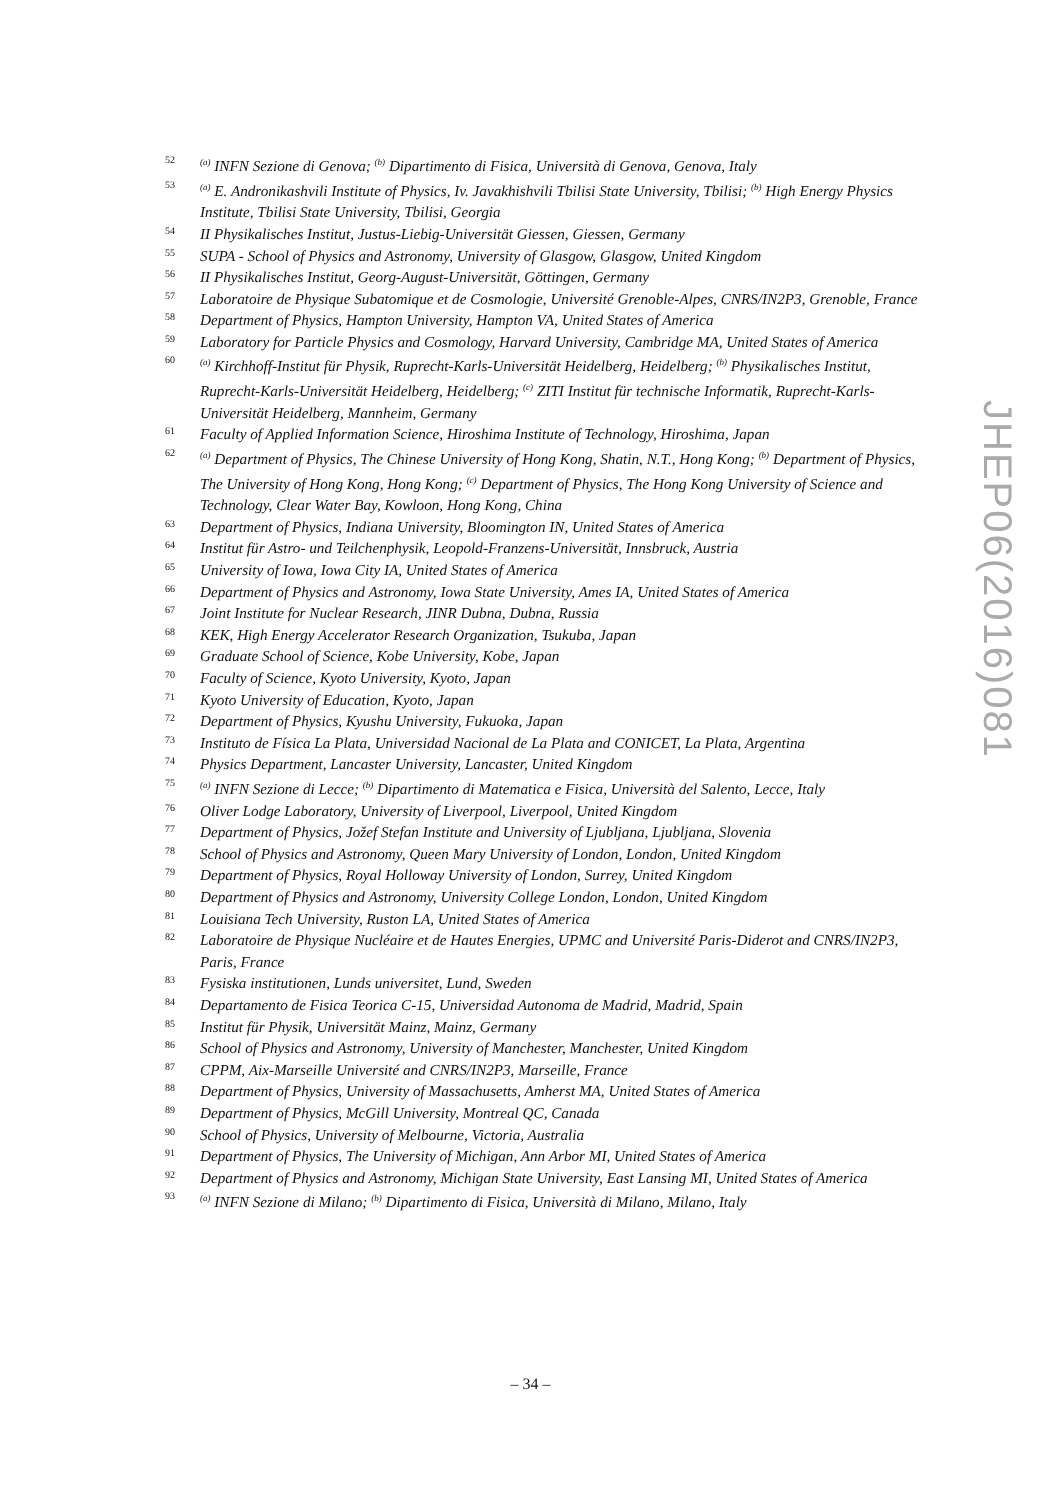52<sup>(a)</sup> INFN Sezione di Genova; <sup>(b)</sup> Dipartimento di Fisica, Università di Genova, Genova, Italy
53<sup>(a)</sup> E. Andronikashvili Institute of Physics, Iv. Javakhishvili Tbilisi State University, Tbilisi; <sup>(b)</sup> High Energy Physics Institute, Tbilisi State University, Tbilisi, Georgia
54 II Physikalisches Institut, Justus-Liebig-Universität Giessen, Giessen, Germany
55 SUPA - School of Physics and Astronomy, University of Glasgow, Glasgow, United Kingdom
56 II Physikalisches Institut, Georg-August-Universität, Göttingen, Germany
57 Laboratoire de Physique Subatomique et de Cosmologie, Université Grenoble-Alpes, CNRS/IN2P3, Grenoble, France
58 Department of Physics, Hampton University, Hampton VA, United States of America
59 Laboratory for Particle Physics and Cosmology, Harvard University, Cambridge MA, United States of America
60<sup>(a)</sup> Kirchhoff-Institut für Physik, Ruprecht-Karls-Universität Heidelberg, Heidelberg; <sup>(b)</sup> Physikalisches Institut, Ruprecht-Karls-Universität Heidelberg, Heidelberg; <sup>(c)</sup> ZITI Institut für technische Informatik, Ruprecht-Karls-Universität Heidelberg, Mannheim, Germany
61 Faculty of Applied Information Science, Hiroshima Institute of Technology, Hiroshima, Japan
62<sup>(a)</sup> Department of Physics, The Chinese University of Hong Kong, Shatin, N.T., Hong Kong; <sup>(b)</sup> Department of Physics, The University of Hong Kong, Hong Kong; <sup>(c)</sup> Department of Physics, The Hong Kong University of Science and Technology, Clear Water Bay, Kowloon, Hong Kong, China
63 Department of Physics, Indiana University, Bloomington IN, United States of America
64 Institut für Astro- und Teilchenphysik, Leopold-Franzens-Universität, Innsbruck, Austria
65 University of Iowa, Iowa City IA, United States of America
66 Department of Physics and Astronomy, Iowa State University, Ames IA, United States of America
67 Joint Institute for Nuclear Research, JINR Dubna, Dubna, Russia
68 KEK, High Energy Accelerator Research Organization, Tsukuba, Japan
69 Graduate School of Science, Kobe University, Kobe, Japan
70 Faculty of Science, Kyoto University, Kyoto, Japan
71 Kyoto University of Education, Kyoto, Japan
72 Department of Physics, Kyushu University, Fukuoka, Japan
73 Instituto de Física La Plata, Universidad Nacional de La Plata and CONICET, La Plata, Argentina
74 Physics Department, Lancaster University, Lancaster, United Kingdom
75<sup>(a)</sup> INFN Sezione di Lecce; <sup>(b)</sup> Dipartimento di Matematica e Fisica, Università del Salento, Lecce, Italy
76 Oliver Lodge Laboratory, University of Liverpool, Liverpool, United Kingdom
77 Department of Physics, Jožef Stefan Institute and University of Ljubljana, Ljubljana, Slovenia
78 School of Physics and Astronomy, Queen Mary University of London, London, United Kingdom
79 Department of Physics, Royal Holloway University of London, Surrey, United Kingdom
80 Department of Physics and Astronomy, University College London, London, United Kingdom
81 Louisiana Tech University, Ruston LA, United States of America
82 Laboratoire de Physique Nucléaire et de Hautes Energies, UPMC and Université Paris-Diderot and CNRS/IN2P3, Paris, France
83 Fysiska institutionen, Lunds universitet, Lund, Sweden
84 Departamento de Fisica Teorica C-15, Universidad Autonoma de Madrid, Madrid, Spain
85 Institut für Physik, Universität Mainz, Mainz, Germany
86 School of Physics and Astronomy, University of Manchester, Manchester, United Kingdom
87 CPPM, Aix-Marseille Université and CNRS/IN2P3, Marseille, France
88 Department of Physics, University of Massachusetts, Amherst MA, United States of America
89 Department of Physics, McGill University, Montreal QC, Canada
90 School of Physics, University of Melbourne, Victoria, Australia
91 Department of Physics, The University of Michigan, Ann Arbor MI, United States of America
92 Department of Physics and Astronomy, Michigan State University, East Lansing MI, United States of America
93<sup>(a)</sup> INFN Sezione di Milano; <sup>(b)</sup> Dipartimento di Fisica, Università di Milano, Milano, Italy
JHEP06(2016)081
– 34 –